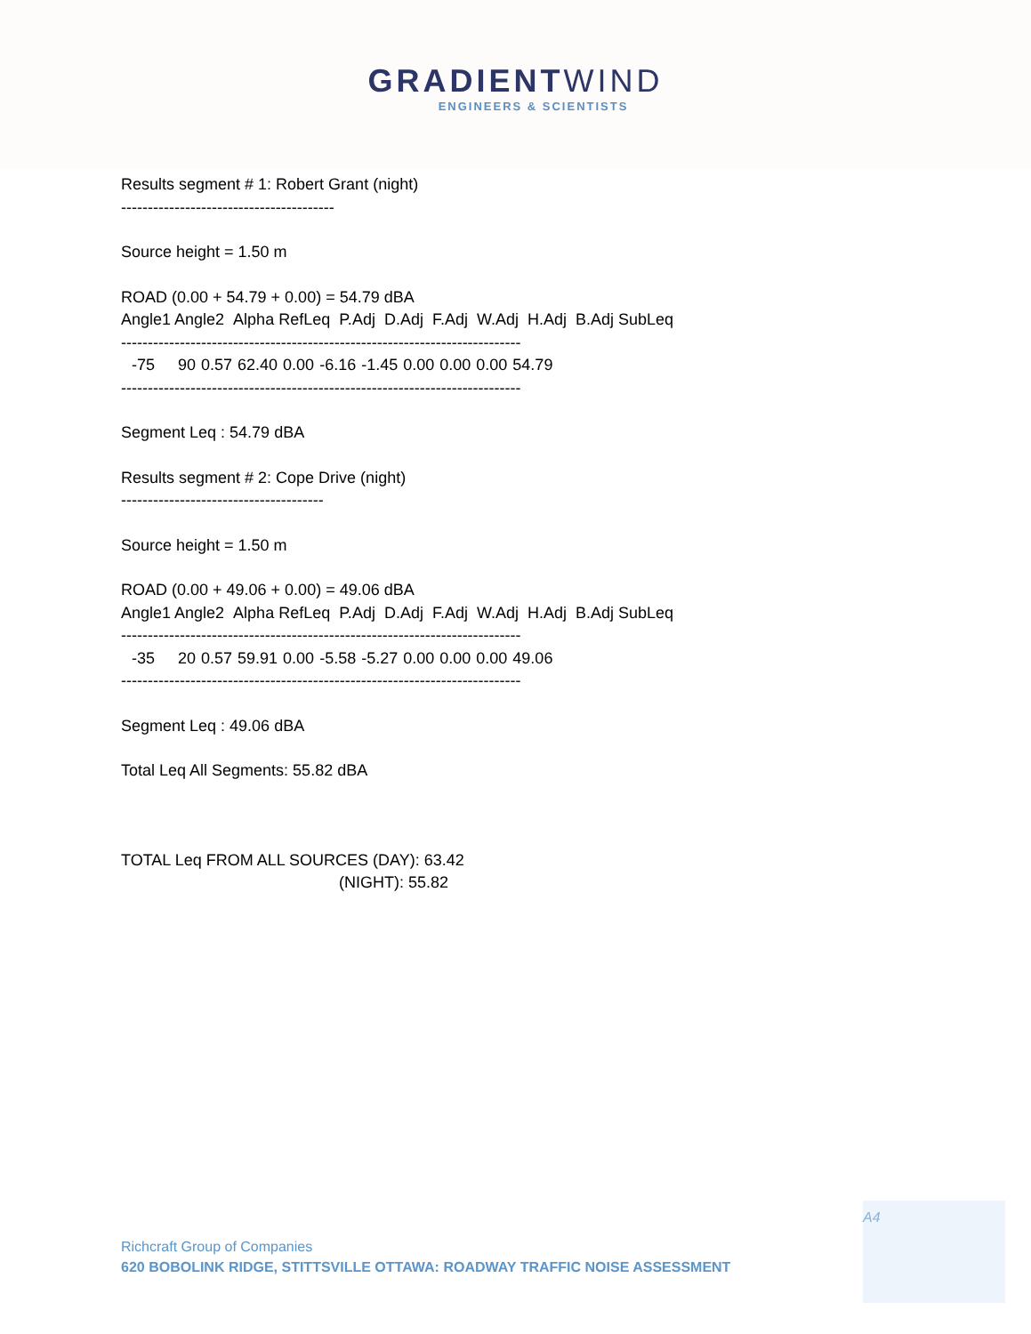GRADIENTWIND
ENGINEERS & SCIENTISTS
Results segment # 1: Robert Grant (night)
----------------------------------------
Source height = 1.50 m
ROAD (0.00 + 54.79 + 0.00) = 54.79 dBA
Angle1 Angle2 Alpha RefLeq P.Adj D.Adj F.Adj W.Adj H.Adj B.Adj SubLeq
---------------------------------------------------------------------------
| -75 | 90 | 0.57 | 62.40 | 0.00 | -6.16 | -1.45 | 0.00 | 0.00 | 0.00 | 54.79 |
---------------------------------------------------------------------------
Segment Leq : 54.79 dBA
Results segment # 2: Cope Drive (night)
--------------------------------------
Source height = 1.50 m
ROAD (0.00 + 49.06 + 0.00) = 49.06 dBA
Angle1 Angle2 Alpha RefLeq P.Adj D.Adj F.Adj W.Adj H.Adj B.Adj SubLeq
---------------------------------------------------------------------------
| -35 | 20 | 0.57 | 59.91 | 0.00 | -5.58 | -5.27 | 0.00 | 0.00 | 0.00 | 49.06 |
---------------------------------------------------------------------------
Segment Leq : 49.06 dBA
Total Leq All Segments: 55.82 dBA
TOTAL Leq FROM ALL SOURCES (DAY): 63.42
(NIGHT): 55.82
A4
Richcraft Group of Companies
620 BOBOLINK RIDGE, STITTSVILLE OTTAWA: ROADWAY TRAFFIC NOISE ASSESSMENT